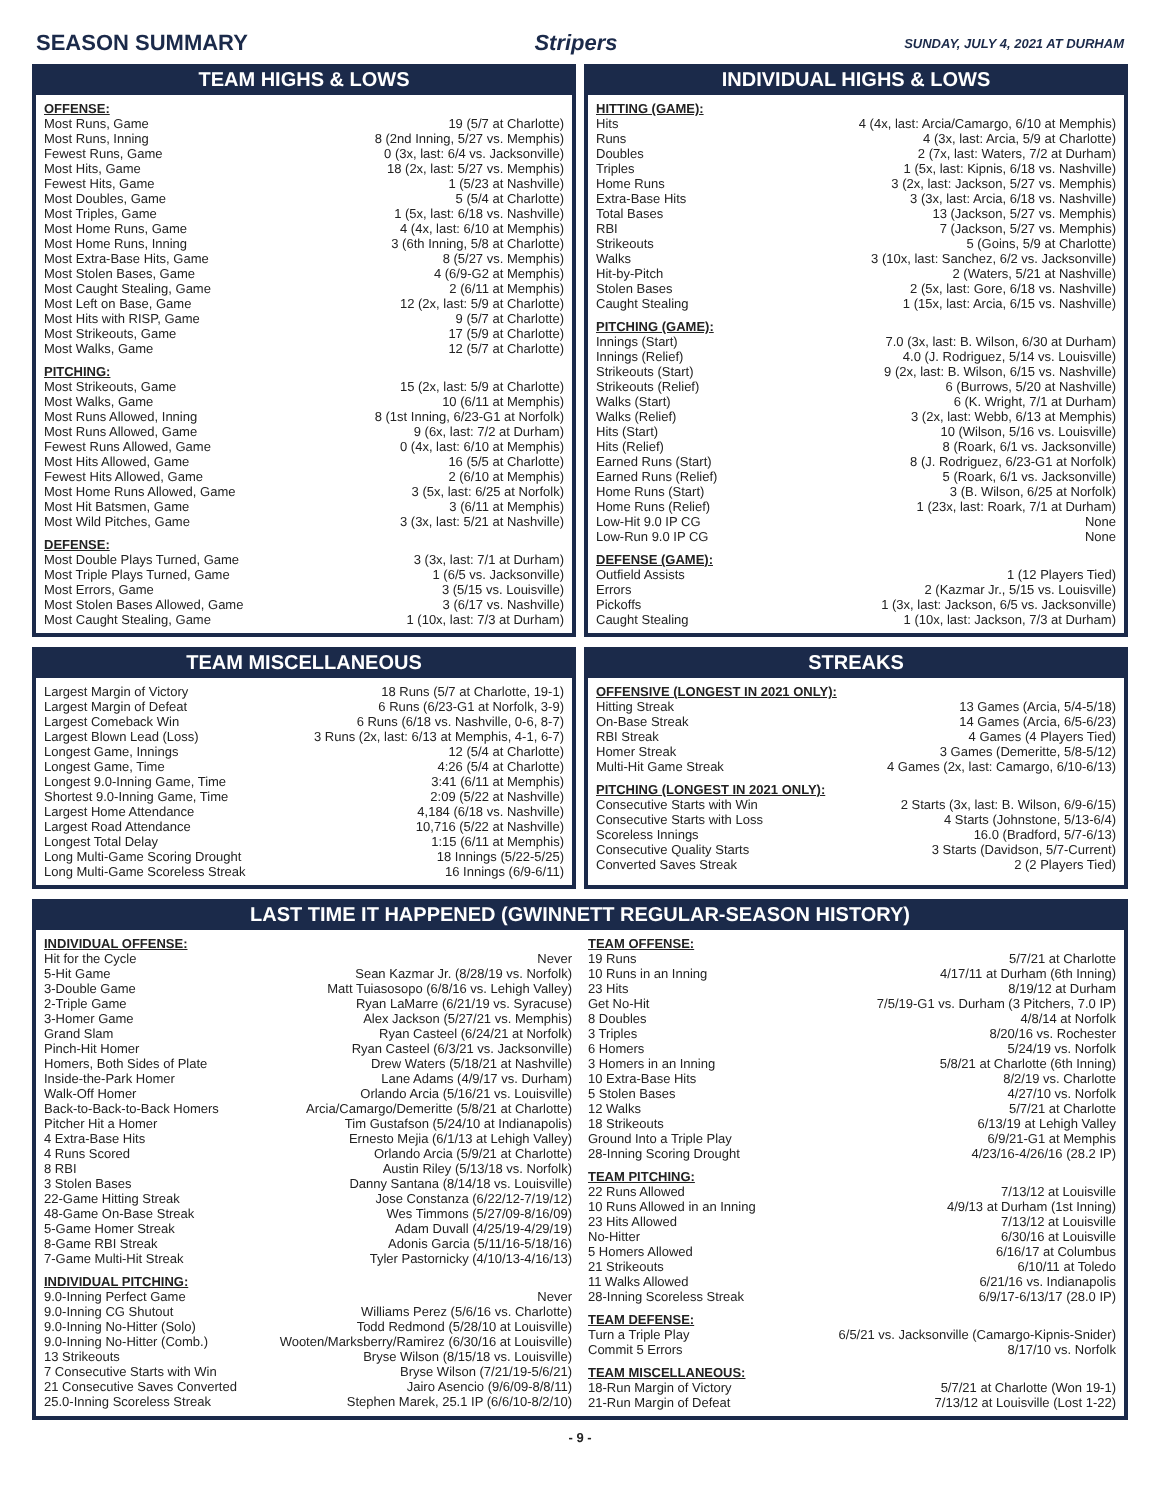SEASON SUMMARY Stripers
SUNDAY, JULY 4, 2021 AT DURHAM
TEAM HIGHS & LOWS
OFFENSE:
| Most Runs, Game | 19 (5/7 at Charlotte) |
| Most Runs, Inning | 8 (2nd Inning, 5/27 vs. Memphis) |
| Fewest Runs, Game | 0 (3x, last: 6/4 vs. Jacksonville) |
| Most Hits, Game | 18 (2x, last: 5/27 vs. Memphis) |
| Fewest Hits, Game | 1 (5/23 at Nashville) |
| Most Doubles, Game | 5 (5/4 at Charlotte) |
| Most Triples, Game | 1 (5x, last: 6/18 vs. Nashville) |
| Most Home Runs, Game | 4 (4x, last: 6/10 at Memphis) |
| Most Home Runs, Inning | 3 (6th Inning, 5/8 at Charlotte) |
| Most Extra-Base Hits, Game | 8 (5/27 vs. Memphis) |
| Most Stolen Bases, Game | 4 (6/9-G2 at Memphis) |
| Most Caught Stealing, Game | 2 (6/11 at Memphis) |
| Most Left on Base, Game | 12 (2x, last: 5/9 at Charlotte) |
| Most Hits with RISP, Game | 9 (5/7 at Charlotte) |
| Most Strikeouts, Game | 17 (5/9 at Charlotte) |
| Most Walks, Game | 12 (5/7 at Charlotte) |
PITCHING:
| Most Strikeouts, Game | 15 (2x, last: 5/9 at Charlotte) |
| Most Walks, Game | 10 (6/11 at Memphis) |
| Most Runs Allowed, Inning | 8 (1st Inning, 6/23-G1 at Norfolk) |
| Most Runs Allowed, Game | 9 (6x, last: 7/2 at Durham) |
| Fewest Runs Allowed, Game | 0 (4x, last: 6/10 at Memphis) |
| Most Hits Allowed, Game | 16 (5/5 at Charlotte) |
| Fewest Hits Allowed, Game | 2 (6/10 at Memphis) |
| Most Home Runs Allowed, Game | 3 (5x, last: 6/25 at Norfolk) |
| Most Hit Batsmen, Game | 3 (6/11 at Memphis) |
| Most Wild Pitches, Game | 3 (3x, last: 5/21 at Nashville) |
DEFENSE:
| Most Double Plays Turned, Game | 3 (3x, last: 7/1 at Durham) |
| Most Triple Plays Turned, Game | 1 (6/5 vs. Jacksonville) |
| Most Errors, Game | 3 (5/15 vs. Louisville) |
| Most Stolen Bases Allowed, Game | 3 (6/17 vs. Nashville) |
| Most Caught Stealing, Game | 1 (10x, last: 7/3 at Durham) |
INDIVIDUAL HIGHS & LOWS
HITTING (GAME):
| Hits | 4 (4x, last: Arcia/Camargo, 6/10 at Memphis) |
| Runs | 4 (3x, last: Arcia, 5/9 at Charlotte) |
| Doubles | 2 (7x, last: Waters, 7/2 at Durham) |
| Triples | 1 (5x, last: Kipnis, 6/18 vs. Nashville) |
| Home Runs | 3 (2x, last: Jackson, 5/27 vs. Memphis) |
| Extra-Base Hits | 3 (3x, last: Arcia, 6/18 vs. Nashville) |
| Total Bases | 13 (Jackson, 5/27 vs. Memphis) |
| RBI | 7 (Jackson, 5/27 vs. Memphis) |
| Strikeouts | 5 (Goins, 5/9 at Charlotte) |
| Walks | 3 (10x, last: Sanchez, 6/2 vs. Jacksonville) |
| Hit-by-Pitch | 2 (Waters, 5/21 at Nashville) |
| Stolen Bases | 2 (5x, last: Gore, 6/18 vs. Nashville) |
| Caught Stealing | 1 (15x, last: Arcia, 6/15 vs. Nashville) |
PITCHING (GAME):
| Innings (Start) | 7.0 (3x, last: B. Wilson, 6/30 at Durham) |
| Innings (Relief) | 4.0 (J. Rodriguez, 5/14 vs. Louisville) |
| Strikeouts (Start) | 9 (2x, last: B. Wilson, 6/15 vs. Nashville) |
| Strikeouts (Relief) | 6 (Burrows, 5/20 at Nashville) |
| Walks (Start) | 6 (K. Wright, 7/1 at Durham) |
| Walks (Relief) | 3 (2x, last: Webb, 6/13 at Memphis) |
| Hits (Start) | 10 (Wilson, 5/16 vs. Louisville) |
| Hits (Relief) | 8 (Roark, 6/1 vs. Jacksonville) |
| Earned Runs (Start) | 8 (J. Rodriguez, 6/23-G1 at Norfolk) |
| Earned Runs (Relief) | 5 (Roark, 6/1 vs. Jacksonville) |
| Home Runs (Start) | 3 (B. Wilson, 6/25 at Norfolk) |
| Home Runs (Relief) | 1 (23x, last: Roark, 7/1 at Durham) |
| Low-Hit 9.0 IP CG | None |
| Low-Run 9.0 IP CG | None |
DEFENSE (GAME):
| Outfield Assists | 1 (12 Players Tied) |
| Errors | 2 (Kazmar Jr., 5/15 vs. Louisville) |
| Pickoffs | 1 (3x, last: Jackson, 6/5 vs. Jacksonville) |
| Caught Stealing | 1 (10x, last: Jackson, 7/3 at Durham) |
TEAM MISCELLANEOUS
| Largest Margin of Victory | 18 Runs (5/7 at Charlotte, 19-1) |
| Largest Margin of Defeat | 6 Runs (6/23-G1 at Norfolk, 3-9) |
| Largest Comeback Win | 6 Runs (6/18 vs. Nashville, 0-6, 8-7) |
| Largest Blown Lead (Loss) | 3 Runs (2x, last: 6/13 at Memphis, 4-1, 6-7) |
| Longest Game, Innings | 12 (5/4 at Charlotte) |
| Longest Game, Time | 4:26 (5/4 at Charlotte) |
| Longest 9.0-Inning Game, Time | 3:41 (6/11 at Memphis) |
| Shortest 9.0-Inning Game, Time | 2:09 (5/22 at Nashville) |
| Largest Home Attendance | 4,184 (6/18 vs. Nashville) |
| Largest Road Attendance | 10,716 (5/22 at Nashville) |
| Longest Total Delay | 1:15 (6/11 at Memphis) |
| Long Multi-Game Scoring Drought | 18 Innings (5/22-5/25) |
| Long Multi-Game Scoreless Streak | 16 Innings (6/9-6/11) |
STREAKS
OFFENSIVE (LONGEST IN 2021 ONLY):
| Hitting Streak | 13 Games (Arcia, 5/4-5/18) |
| On-Base Streak | 14 Games (Arcia, 6/5-6/23) |
| RBI Streak | 4 Games (4 Players Tied) |
| Homer Streak | 3 Games (Demeritte, 5/8-5/12) |
| Multi-Hit Game Streak | 4 Games (2x, last: Camargo, 6/10-6/13) |
PITCHING (LONGEST IN 2021 ONLY):
| Consecutive Starts with Win | 2 Starts (3x, last: B. Wilson, 6/9-6/15) |
| Consecutive Starts with Loss | 4 Starts (Johnstone, 5/13-6/4) |
| Scoreless Innings | 16.0 (Bradford, 5/7-6/13) |
| Consecutive Quality Starts | 3 Starts (Davidson, 5/7-Current) |
| Converted Saves Streak | 2 (2 Players Tied) |
LAST TIME IT HAPPENED (GWINNETT REGULAR-SEASON HISTORY)
INDIVIDUAL OFFENSE:
| Hit for the Cycle | Never |
| 5-Hit Game | Sean Kazmar Jr. (8/28/19 vs. Norfolk) |
| 3-Double Game | Matt Tuiasosopo (6/8/16 vs. Lehigh Valley) |
| 2-Triple Game | Ryan LaMarre (6/21/19 vs. Syracuse) |
| 3-Homer Game | Alex Jackson (5/27/21 vs. Memphis) |
| Grand Slam | Ryan Casteel (6/24/21 at Norfolk) |
| Pinch-Hit Homer | Ryan Casteel (6/3/21 vs. Jacksonville) |
| Homers, Both Sides of Plate | Drew Waters (5/18/21 at Nashville) |
| Inside-the-Park Homer | Lane Adams (4/9/17 vs. Durham) |
| Walk-Off Homer | Orlando Arcia (5/16/21 vs. Louisville) |
| Back-to-Back-to-Back Homers | Arcia/Camargo/Demeritte (5/8/21 at Charlotte) |
| Pitcher Hit a Homer | Tim Gustafson (5/24/10 at Indianapolis) |
| 4 Extra-Base Hits | Ernesto Mejia (6/1/13 at Lehigh Valley) |
| 4 Runs Scored | Orlando Arcia (5/9/21 at Charlotte) |
| 8 RBI | Austin Riley (5/13/18 vs. Norfolk) |
| 3 Stolen Bases | Danny Santana (8/14/18 vs. Louisville) |
| 22-Game Hitting Streak | Jose Constanza (6/22/12-7/19/12) |
| 48-Game On-Base Streak | Wes Timmons (5/27/09-8/16/09) |
| 5-Game Homer Streak | Adam Duvall (4/25/19-4/29/19) |
| 8-Game RBI Streak | Adonis Garcia (5/11/16-5/18/16) |
| 7-Game Multi-Hit Streak | Tyler Pastornicky (4/10/13-4/16/13) |
INDIVIDUAL PITCHING:
| 9.0-Inning Perfect Game | Never |
| 9.0-Inning CG Shutout | Williams Perez (5/6/16 vs. Charlotte) |
| 9.0-Inning No-Hitter (Solo) | Todd Redmond (5/28/10 at Louisville) |
| 9.0-Inning No-Hitter (Comb.) | Wooten/Marksberry/Ramirez (6/30/16 at Louisville) |
| 13 Strikeouts | Bryse Wilson (8/15/18 vs. Louisville) |
| 7 Consecutive Starts with Win | Bryse Wilson (7/21/19-5/6/21) |
| 21 Consecutive Saves Converted | Jairo Asencio (9/6/09-8/8/11) |
| 25.0-Inning Scoreless Streak | Stephen Marek, 25.1 IP (6/6/10-8/2/10) |
TEAM OFFENSE:
| 19 Runs | 5/7/21 at Charlotte |
| 10 Runs in an Inning | 4/17/11 at Durham (6th Inning) |
| 23 Hits | 8/19/12 at Durham |
| Get No-Hit | 7/5/19-G1 vs. Durham (3 Pitchers, 7.0 IP) |
| 8 Doubles | 4/8/14 at Norfolk |
| 3 Triples | 8/20/16 vs. Rochester |
| 6 Homers | 5/24/19 vs. Norfolk |
| 3 Homers in an Inning | 5/8/21 at Charlotte (6th Inning) |
| 10 Extra-Base Hits | 8/2/19 vs. Charlotte |
| 5 Stolen Bases | 4/27/10 vs. Norfolk |
| 12 Walks | 5/7/21 at Charlotte |
| 18 Strikeouts | 6/13/19 at Lehigh Valley |
| Ground Into a Triple Play | 6/9/21-G1 at Memphis |
| 28-Inning Scoring Drought | 4/23/16-4/26/16 (28.2 IP) |
TEAM PITCHING:
| 22 Runs Allowed | 7/13/12 at Louisville |
| 10 Runs Allowed in an Inning | 4/9/13 at Durham (1st Inning) |
| 23 Hits Allowed | 7/13/12 at Louisville |
| No-Hitter | 6/30/16 at Louisville |
| 5 Homers Allowed | 6/16/17 at Columbus |
| 21 Strikeouts | 6/10/11 at Toledo |
| 11 Walks Allowed | 6/21/16 vs. Indianapolis |
| 28-Inning Scoreless Streak | 6/9/17-6/13/17 (28.0 IP) |
TEAM DEFENSE:
| Turn a Triple Play | 6/5/21 vs. Jacksonville (Camargo-Kipnis-Snider) |
| Commit 5 Errors | 8/17/10 vs. Norfolk |
TEAM MISCELLANEOUS:
| 18-Run Margin of Victory | 5/7/21 at Charlotte (Won 19-1) |
| 21-Run Margin of Defeat | 7/13/12 at Louisville (Lost 1-22) |
- 9 -